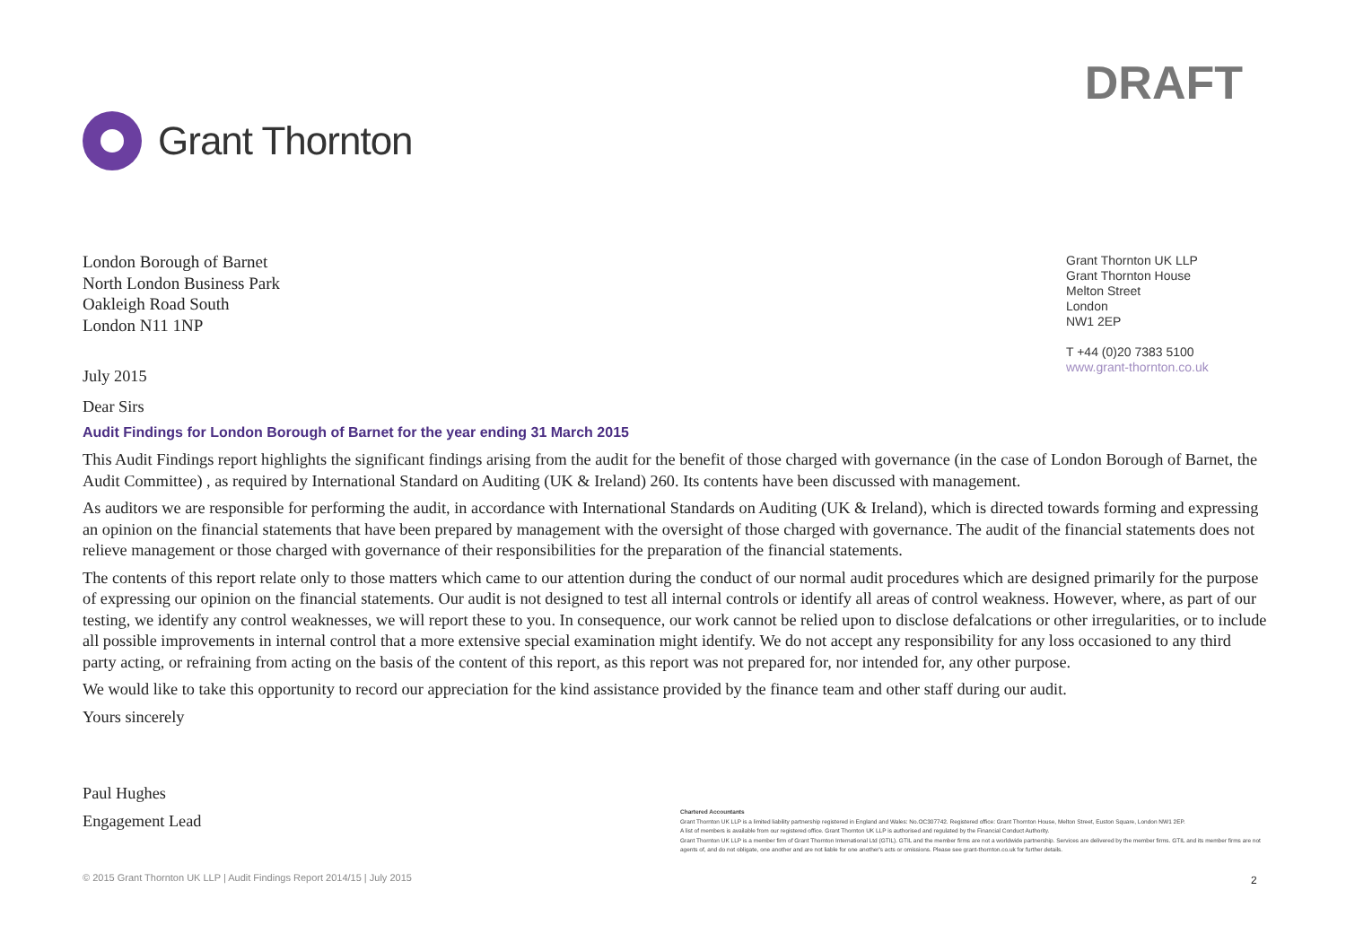DRAFT
Grant Thornton
London Borough of Barnet
North London Business Park
Oakleigh Road South
London N11 1NP
Grant Thornton UK LLP
Grant Thornton House
Melton Street
London
NW1 2EP
T +44 (0)20 7383 5100
www.grant-thornton.co.uk
July 2015
Dear Sirs
Audit Findings for London Borough of Barnet for the year ending 31 March 2015
This Audit Findings report highlights the significant findings arising from the audit for the benefit of those charged with governance (in the case of London Borough of Barnet, the Audit Committee) , as required by International Standard on Auditing (UK & Ireland) 260. Its contents have been discussed with management.
As auditors we are responsible for performing the audit, in accordance with International Standards on Auditing (UK & Ireland), which is directed towards forming and expressing an opinion on the financial statements that have been prepared by management with the oversight of those charged with governance. The audit of the financial statements does not relieve management or those charged with governance of their responsibilities for the preparation of the financial statements.
The contents of this report relate only to those matters which came to our attention during the conduct of our normal audit procedures which are designed primarily for the purpose of expressing our opinion on the financial statements. Our audit is not designed to test all internal controls or identify all areas of control weakness. However, where, as part of our testing, we identify any control weaknesses, we will report these to you. In consequence, our work cannot be relied upon to disclose defalcations or other irregularities, or to include all possible improvements in internal control that a more extensive special examination might identify. We do not accept any responsibility for any loss occasioned to any third party acting, or refraining from acting on the basis of the content of this report, as this report was not prepared for, nor intended for, any other purpose.
We would like to take this opportunity to record our appreciation for the kind assistance provided by the finance team and other staff during our audit.
Yours sincerely
Paul Hughes
Engagement Lead
Chartered Accountants
Grant Thornton UK LLP is a limited liability partnership registered in England and Wales: No.OC307742. Registered office: Grant Thornton House, Melton Street, Euston Square, London NW1 2EP.
A list of members is available from our registered office. Grant Thornton UK LLP is authorised and regulated by the Financial Conduct Authority.
Grant Thornton UK LLP is a member firm of Grant Thornton International Ltd (GTIL). GTIL and the member firms are not a worldwide partnership. Services are delivered by the member firms. GTIL and its member firms are not agents of, and do not obligate, one another and are not liable for one another's acts or omissions. Please see grant-thornton.co.uk for further details.
© 2015 Grant Thornton UK LLP | Audit Findings Report 2014/15 | July 2015
2